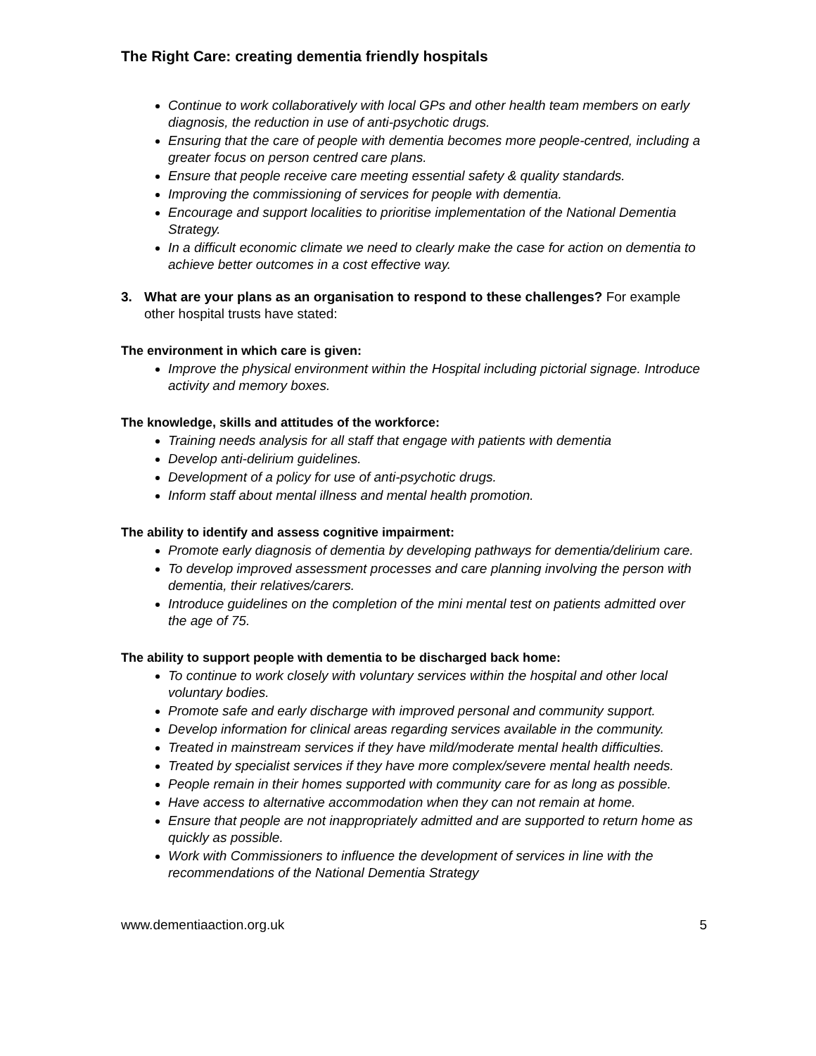The Right Care: creating dementia friendly hospitals
Continue to work collaboratively with local GPs and other health team members on early diagnosis, the reduction in use of anti-psychotic drugs.
Ensuring that the care of people with dementia becomes more people-centred, including a greater focus on person centred care plans.
Ensure that people receive care meeting essential safety & quality standards.
Improving the commissioning of services for people with dementia.
Encourage and support localities to prioritise implementation of the National Dementia Strategy.
In a difficult economic climate we need to clearly make the case for action on dementia to achieve better outcomes in a cost effective way.
3. What are your plans as an organisation to respond to these challenges? For example other hospital trusts have stated:
The environment in which care is given:
Improve the physical environment within the Hospital including pictorial signage. Introduce activity and memory boxes.
The knowledge, skills and attitudes of the workforce:
Training needs analysis for all staff that engage with patients with dementia
Develop anti-delirium guidelines.
Development of a policy for use of anti-psychotic drugs.
Inform staff about mental illness and mental health promotion.
The ability to identify and assess cognitive impairment:
Promote early diagnosis of dementia by developing pathways for dementia/delirium care.
To develop improved assessment processes and care planning involving the person with dementia, their relatives/carers.
Introduce guidelines on the completion of the mini mental test on patients admitted over the age of 75.
The ability to support people with dementia to be discharged back home:
To continue to work closely with voluntary services within the hospital and other local voluntary bodies.
Promote safe and early discharge with improved personal and community support.
Develop information for clinical areas regarding services available in the community.
Treated in mainstream services if they have mild/moderate mental health difficulties.
Treated by specialist services if they have more complex/severe mental health needs.
People remain in their homes supported with community care for as long as possible.
Have access to alternative accommodation when they can not remain at home.
Ensure that people are not inappropriately admitted and are supported to return home as quickly as possible.
Work with Commissioners to influence the development of services in line with the recommendations of the National Dementia Strategy
www.dementiaaction.org.uk 5